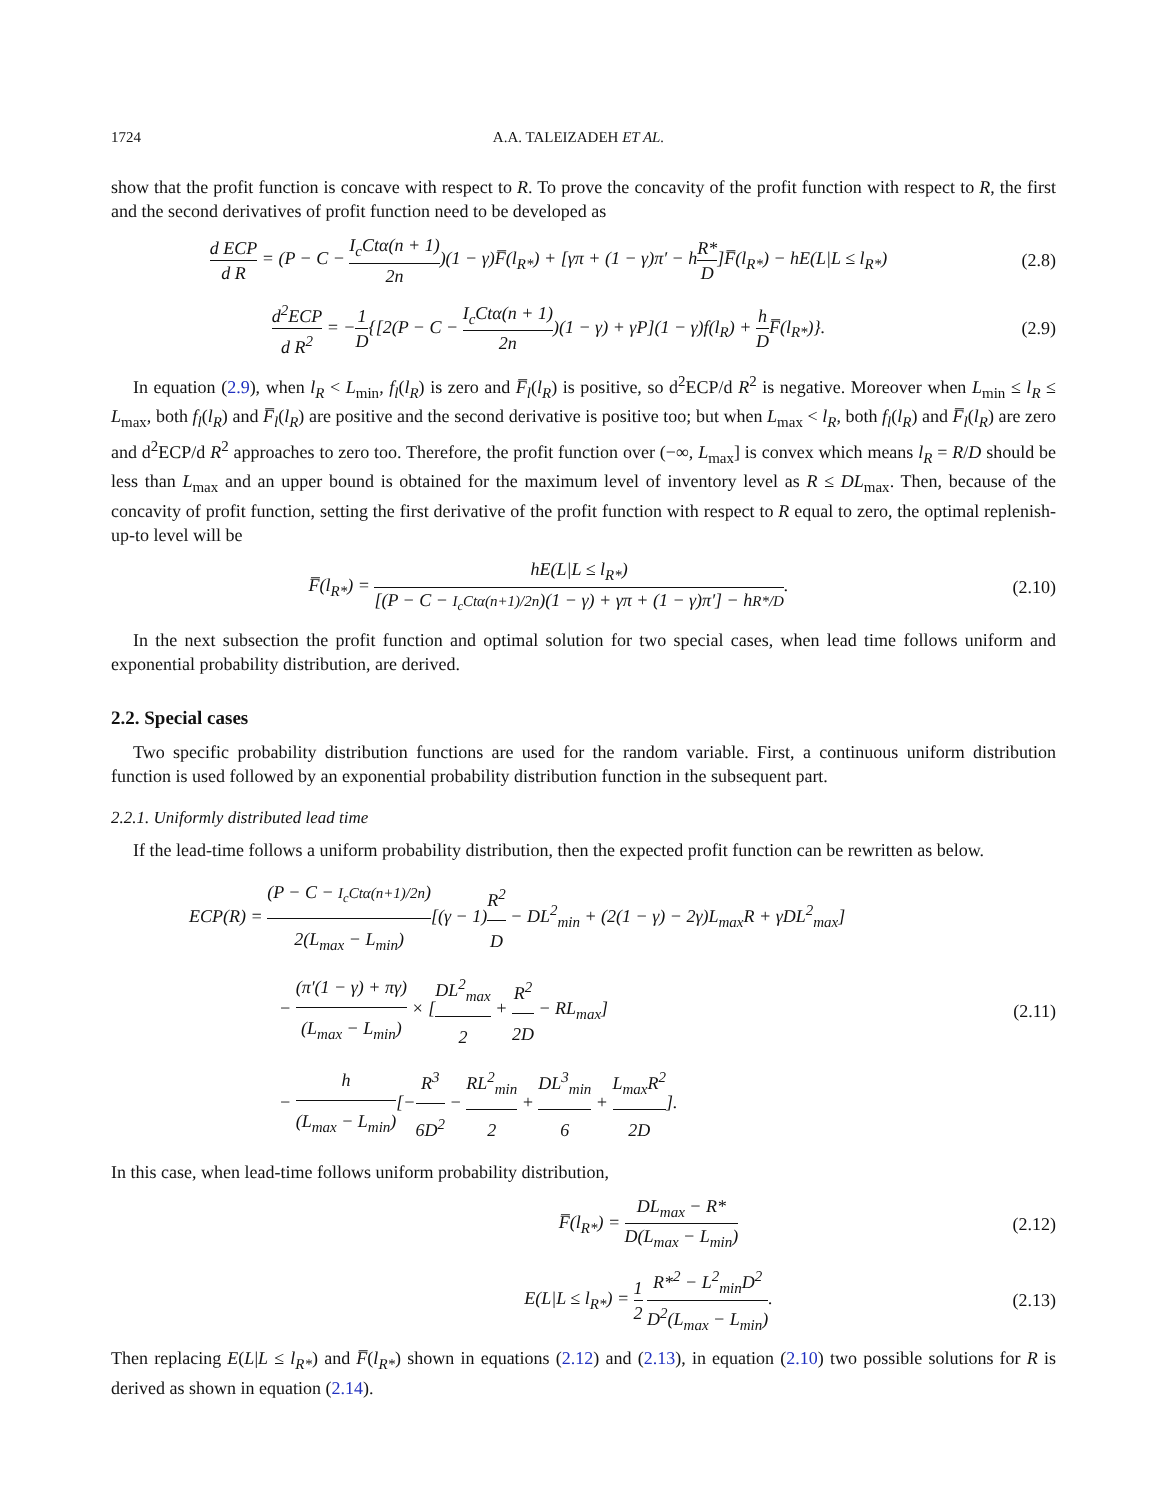1724 A.A. TALEIZADEH ET AL.
show that the profit function is concave with respect to R. To prove the concavity of the profit function with respect to R, the first and the second derivatives of profit function need to be developed as
d ECP d R = (P − C − I<sub>c</sub>Ctα(n + 1) 2n)(1 − γ)F̅(l<sub>R*</sub>) + [γπ + (1 − γ)π′ − hR* D]F̅(l<sub>R*</sub>) − hE(L|L ≤ l<sub>R*</sub>)
(2.8)
d<sup>2</sup>ECP d R<sup>2</sup> = −1 D{[2(P − C − I<sub>c</sub>Ctα(n + 1) 2n)(1 − γ) + γP](1 − γ)f(l<sub>R</sub>) + h DF̅(l<sub>R*</sub>)}.
(2.9)
In equation (2.9), when l<sub>R</sub> < L<sub>min</sub>, f<sub>l</sub>(l<sub>R</sub>) is zero and F̅<sub>l</sub>(l<sub>R</sub>) is positive, so d<sup>2</sup>ECP/d R<sup>2</sup> is negative. Moreover when L<sub>min</sub> ≤ l<sub>R</sub> ≤ L<sub>max</sub>, both f<sub>l</sub>(l<sub>R</sub>) and F̅<sub>l</sub>(l<sub>R</sub>) are positive and the second derivative is positive too; but when L<sub>max</sub> < l<sub>R</sub>, both f<sub>l</sub>(l<sub>R</sub>) and F̅<sub>l</sub>(l<sub>R</sub>) are zero and d<sup>2</sup>ECP/d R<sup>2</sup> approaches to zero too. Therefore, the profit function over (−∞, L<sub>max</sub>] is convex which means l<sub>R</sub> = R/D should be less than L<sub>max</sub> and an upper bound is obtained for the maximum level of inventory level as R ≤ DL<sub>max</sub>. Then, because of the concavity of profit function, setting the first derivative of the profit function with respect to R equal to zero, the optimal replenish-up-to level will be
F̅(l<sub>R*</sub>) = hE(L|L ≤ l<sub>R*</sub>) [(P − C − I<sub>c</sub>Ctα(n+1)/2n)(1 − γ) + γπ + (1 − γ)π′] − hR*/D.
(2.10)
In the next subsection the profit function and optimal solution for two special cases, when lead time follows uniform and exponential probability distribution, are derived.
2.2. Special cases
Two specific probability distribution functions are used for the random variable. First, a continuous uniform distribution function is used followed by an exponential probability distribution function in the subsequent part.
2.2.1. Uniformly distributed lead time
If the lead-time follows a uniform probability distribution, then the expected profit function can be rewritten as below.
ECP(R) = (P − C − I<sub>c</sub>Ctα(n+1)/2n) 2(L<sub>max</sub> − L<sub>min</sub>)[(γ − 1)R<sup>2</sup> D − DL<sup>2</sup><sub>min</sub> + (2(1 − γ) − 2γ)L<sub>max</sub>R + γDL<sup>2</sup><sub>max</sub>]
− (π′(1 − γ) + πγ) (L<sub>max</sub> − L<sub>min</sub>) × [DL<sup>2</sup><sub>max</sub> 2 + R<sup>2</sup> 2D − RL<sub>max</sub>]
− h (L<sub>max</sub> − L<sub>min</sub>)[−R<sup>3</sup> 6D<sup>2</sup> − RL<sup>2</sup><sub>min</sub> 2 + DL<sup>3</sup><sub>min</sub> 6 + L<sub>max</sub>R<sup>2</sup> 2D].
(2.11)
In this case, when lead-time follows uniform probability distribution,
F̅(l<sub>R*</sub>) = DL<sub>max</sub> − R* D(L<sub>max</sub> − L<sub>min</sub>)
(2.12)
E(L|L ≤ l<sub>R*</sub>) = 1 2 R*<sup>2</sup> − L<sup>2</sup><sub>min</sub>D<sup>2</sup> D<sup>2</sup>(L<sub>max</sub> − L<sub>min</sub>).
(2.13)
Then replacing E(L|L ≤ l<sub>R*</sub>) and F̅(l<sub>R*</sub>) shown in equations (2.12) and (2.13), in equation (2.10) two possible solutions for R is derived as shown in equation (2.14).